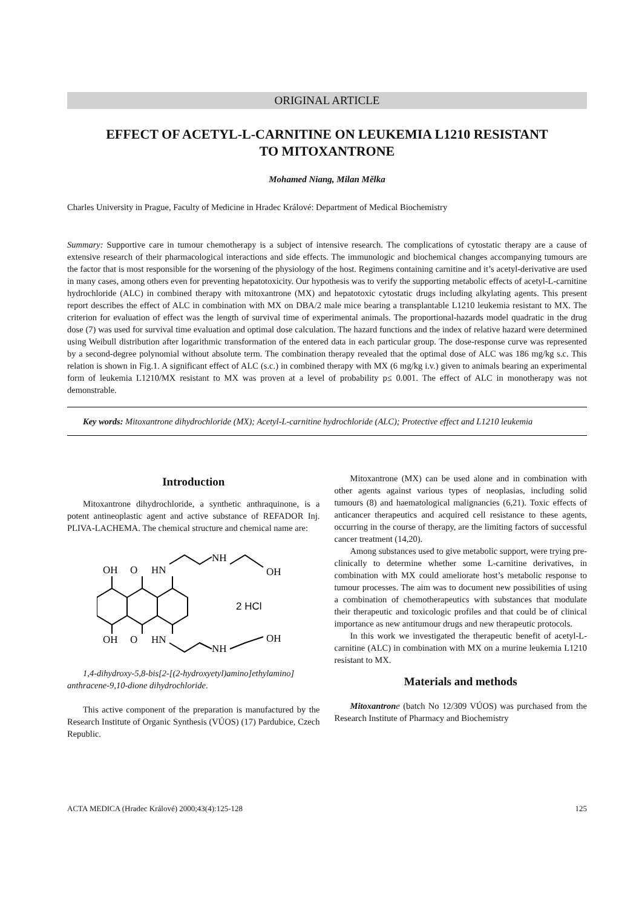ORIGINAL ARTICLE
EFFECT OF ACETYL-L-CARNITINE ON LEUKEMIA L1210 RESISTANT
TO MITOXANTRONE
Mohamed Niang, Milan Mělka
Charles University in Prague, Faculty of Medicine in Hradec Králové: Department of Medical Biochemistry
Summary: Supportive care in tumour chemotherapy is a subject of intensive research. The complications of cytostatic therapy are a cause of extensive research of their pharmacological interactions and side effects. The immunologic and biochemical changes accompanying tumours are the factor that is most responsible for the worsening of the physiology of the host. Regimens containing carnitine and it’s acetyl-derivative are used in many cases, among others even for preventing hepatotoxicity. Our hypothesis was to verify the supporting metabolic effects of acetyl-L-carnitine hydrochloride (ALC) in combined therapy with mitoxantrone (MX) and hepatotoxic cytostatic drugs including alkylating agents. This present report describes the effect of ALC in combination with MX on DBA/2 male mice bearing a transplantable L1210 leukemia resistant to MX. The criterion for evaluation of effect was the length of survival time of experimental animals. The proportional-hazards model quadratic in the drug dose (7) was used for survival time evaluation and optimal dose calculation. The hazard functions and the index of relative hazard were determined using Weibull distribution after logarithmic transformation of the entered data in each particular group. The dose-response curve was represented by a second-degree polynomial without absolute term. The combination therapy revealed that the optimal dose of ALC was 186 mg/kg s.c. This relation is shown in Fig.1. A significant effect of ALC (s.c.) in combined therapy with MX (6 mg/kg i.v.) given to animals bearing an experimental form of leukemia L1210/MX resistant to MX was proven at a level of probability p≤ 0.001. The effect of ALC in monotherapy was not demonstrable.
Key words: Mitoxantrone dihydrochloride (MX); Acetyl-L-carnitine hydrochloride (ALC); Protective effect and L1210 leukemia
Introduction
Mitoxantrone dihydrochloride, a synthetic anthraquinone, is a potent antineoplastic agent and active substance of REFADOR Inj. PLIVA-LACHEMA. The chemical structure and chemical name are:
OH
O
HN
NH
OH
OH
O
HN
NH
OH
2 HCl
1,4-dihydroxy-5,8-bis[2-[(2-hydroxyetyl)amino]ethylamino] anthracene-9,10-dione dihydrochloride.
This active component of the preparation is manufactured by the Research Institute of Organic Synthesis (VÚOS) (17) Pardubice, Czech Republic.
Mitoxantrone (MX) can be used alone and in combination with other agents against various types of neoplasias, including solid tumours (8) and haematological malignancies (6,21). Toxic effects of anticancer therapeutics and acquired cell resistance to these agents, occurring in the course of therapy, are the limiting factors of successful cancer treatment (14,20).
Among substances used to give metabolic support, were trying pre-clinically to determine whether some L-carnitine derivatives, in combination with MX could ameliorate host’s metabolic response to tumour processes. The aim was to document new possibilities of using a combination of chemotherapeutics with substances that modulate their therapeutic and toxicologic profiles and that could be of clinical importance as new antitumour drugs and new therapeutic protocols.
In this work we investigated the therapeutic benefit of acetyl-L-carnitine (ALC) in combination with MX on a murine leukemia L1210 resistant to MX.
Materials and methods
Mitoxantron e (batch No 12/309 VÚOS) was purchased from the Research Institute of Pharmacy and Biochemistry
ACTA MEDICA (Hradec Králové) 2000;43(4):125-128 125